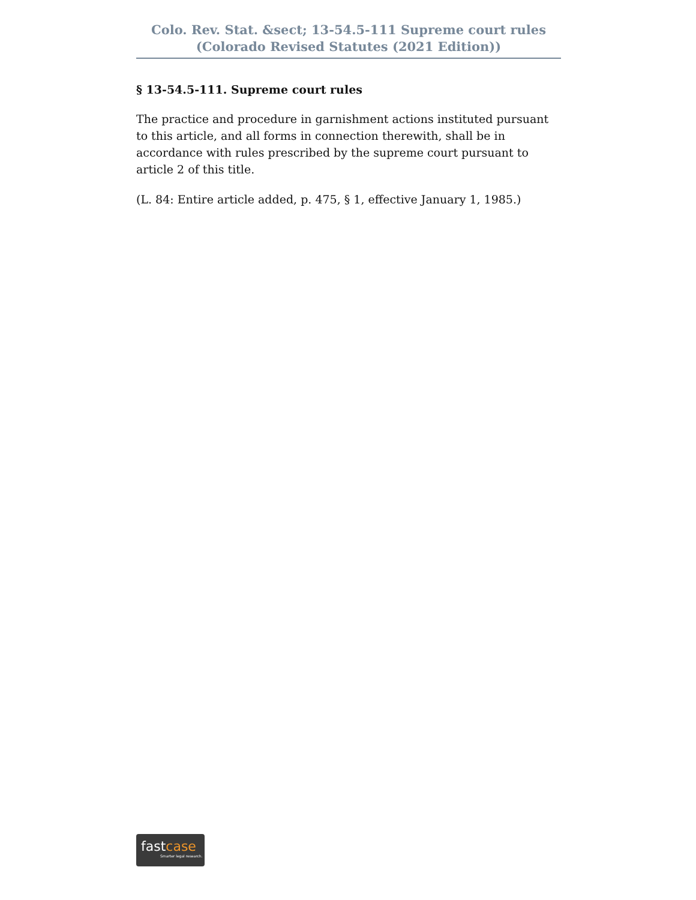Colo. Rev. Stat. &sect; 13-54.5-111 Supreme court rules (Colorado Revised Statutes (2021 Edition))
§ 13-54.5-111. Supreme court rules
The practice and procedure in garnishment actions instituted pursuant to this article, and all forms in connection therewith, shall be in accordance with rules prescribed by the supreme court pursuant to article 2 of this title.
(L. 84: Entire article added, p. 475, § 1, effective January 1, 1985.)
fastcase
Smarter legal research.